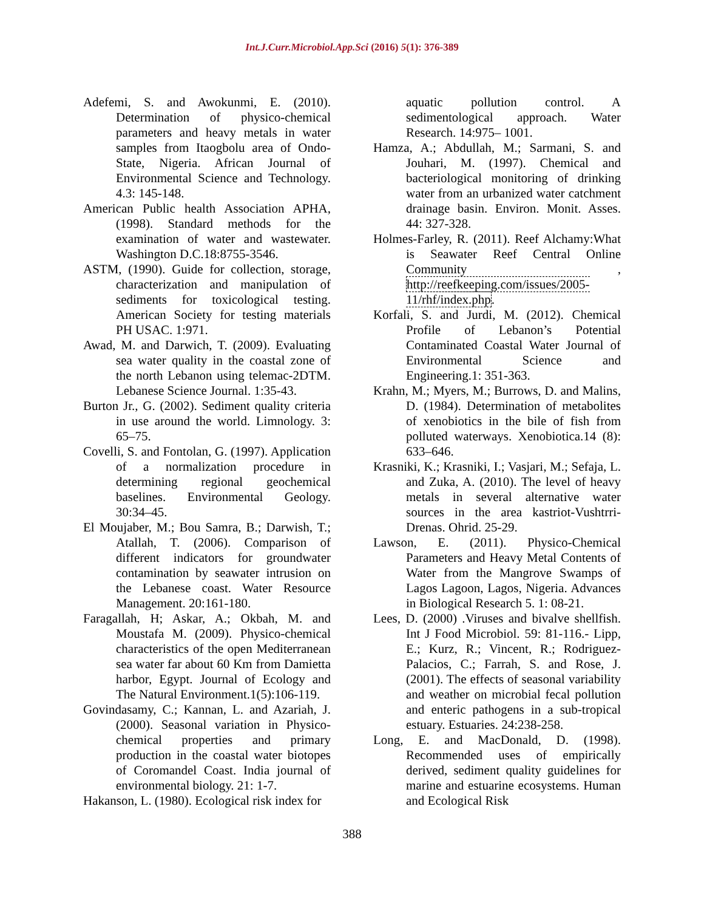Int.J.Curr.Microbiol.App.Sci (2016) 5(1): 376-389
Adefemi, S. and Awokunmi, E. (2010). Determination of physico-chemical parameters and heavy metals in water samples from Itaogbolu area of Ondo-State, Nigeria. African Journal of Environmental Science and Technology. 4.3: 145-148.
American Public health Association APHA, (1998). Standard methods for the examination of water and wastewater. Washington D.C.18:8755-3546.
ASTM, (1990). Guide for collection, storage, characterization and manipulation of sediments for toxicological testing. American Society for testing materials PH USAC. 1:971.
Awad, M. and Darwich, T. (2009). Evaluating sea water quality in the coastal zone of the north Lebanon using telemac-2DTM. Lebanese Science Journal. 1:35-43.
Burton Jr., G. (2002). Sediment quality criteria in use around the world. Limnology. 3: 65–75.
Covelli, S. and Fontolan, G. (1997). Application of a normalization procedure in determining regional geochemical baselines. Environmental Geology. 30:34–45.
El Moujaber, M.; Bou Samra, B.; Darwish, T.; Atallah, T. (2006). Comparison of different indicators for groundwater contamination by seawater intrusion on the Lebanese coast. Water Resource Management. 20:161-180.
Faragallah, H; Askar, A.; Okbah, M. and Moustafa M. (2009). Physico-chemical characteristics of the open Mediterranean sea water far about 60 Km from Damietta harbor, Egypt. Journal of Ecology and The Natural Environment.1(5):106-119.
Govindasamy, C.; Kannan, L. and Azariah, J. (2000). Seasonal variation in Physico-chemical properties and primary production in the coastal water biotopes of Coromandel Coast. India journal of environmental biology. 21: 1-7.
Hakanson, L. (1980). Ecological risk index for
aquatic pollution control. A sedimentological approach. Water Research. 14:975– 1001.
Hamza, A.; Abdullah, M.; Sarmani, S. and Jouhari, M. (1997). Chemical and bacteriological monitoring of drinking water from an urbanized water catchment drainage basin. Environ. Monit. Asses. 44: 327-328.
Holmes-Farley, R. (2011). Reef Alchamy:What is Seawater Reef Central Online Community , http://reefkeeping.com/issues/2005-11/rhf/index.php.
Korfali, S. and Jurdi, M. (2012). Chemical Profile of Lebanon’s Potential Contaminated Coastal Water Journal of Environmental Science and Engineering.1: 351-363.
Krahn, M.; Myers, M.; Burrows, D. and Malins, D. (1984). Determination of metabolites of xenobiotics in the bile of fish from polluted waterways. Xenobiotica.14 (8): 633–646.
Krasniki, K.; Krasniki, I.; Vasjari, M.; Sefaja, L. and Zuka, A. (2010). The level of heavy metals in several alternative water sources in the area kastriot-Vushtrri-Drenas. Ohrid. 25-29.
Lawson, E. (2011). Physico-Chemical Parameters and Heavy Metal Contents of Water from the Mangrove Swamps of Lagos Lagoon, Lagos, Nigeria. Advances in Biological Research 5. 1: 08-21.
Lees, D. (2000) .Viruses and bivalve shellfish. Int J Food Microbiol. 59: 81-116.- Lipp, E.; Kurz, R.; Vincent, R.; Rodriguez-Palacios, C.; Farrah, S. and Rose, J. (2001). The effects of seasonal variability and weather on microbial fecal pollution and enteric pathogens in a sub-tropical estuary. Estuaries. 24:238-258.
Long, E. and MacDonald, D. (1998). Recommended uses of empirically derived, sediment quality guidelines for marine and estuarine ecosystems. Human and Ecological Risk
388